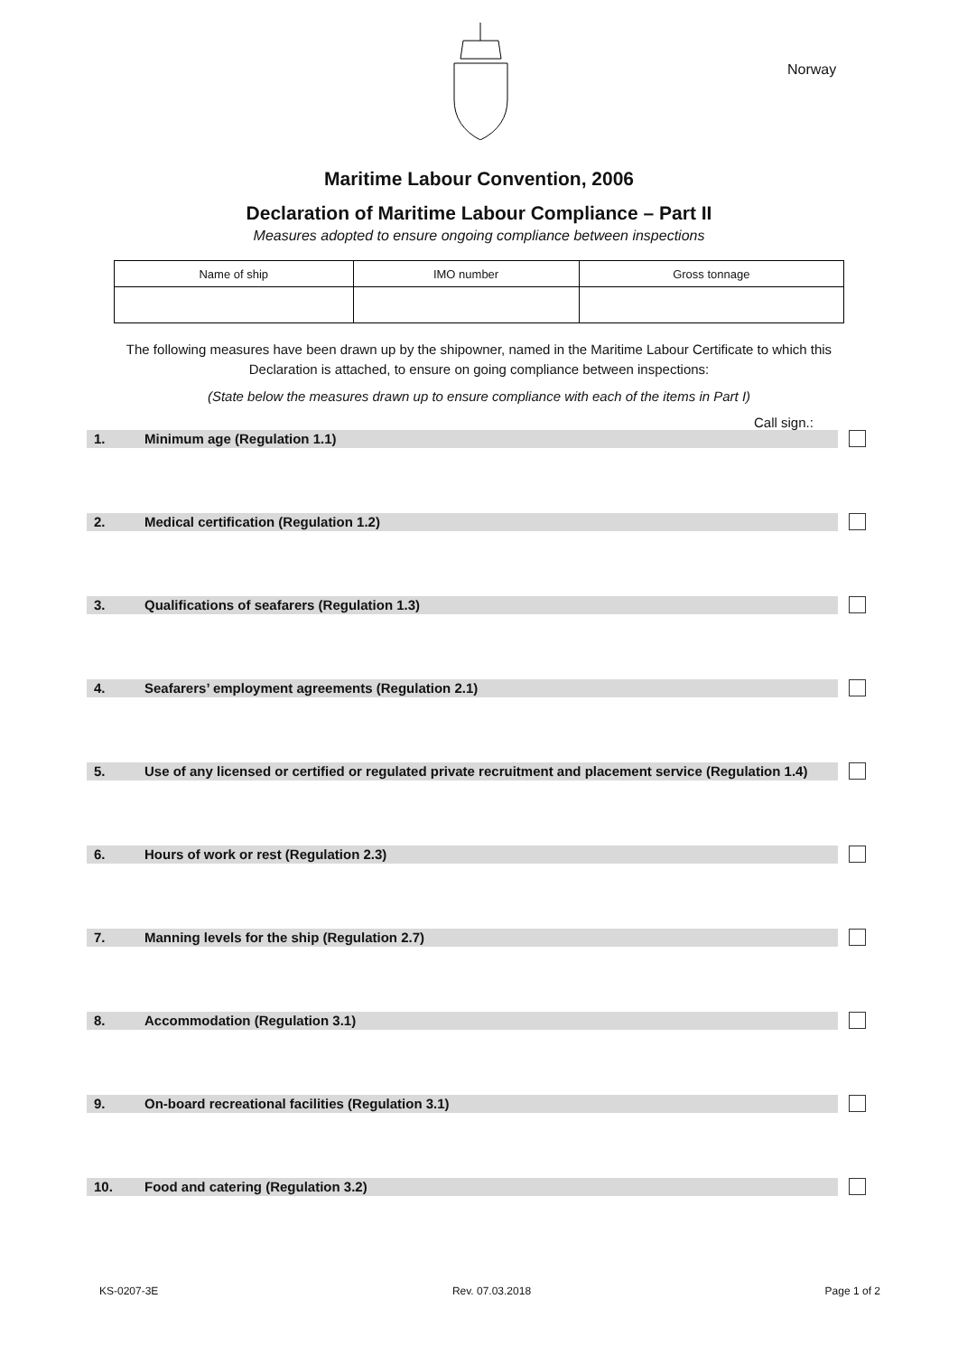Norway
Maritime Labour Convention, 2006
Declaration of Maritime Labour Compliance – Part II
Measures adopted to ensure ongoing compliance between inspections
| Name of ship | IMO number | Gross tonnage |
| --- | --- | --- |
The following measures have been drawn up by the shipowner, named in the Maritime Labour Certificate to which this Declaration is attached, to ensure on going compliance between inspections:
(State below the measures drawn up to ensure compliance with each of the items in Part I)
Call sign.:
1. Minimum age (Regulation 1.1)
2. Medical certification (Regulation 1.2)
3. Qualifications of seafarers (Regulation 1.3)
4. Seafarers’ employment agreements (Regulation 2.1)
5. Use of any licensed or certified or regulated private recruitment and placement service (Regulation 1.4)
6. Hours of work or rest (Regulation 2.3)
7. Manning levels for the ship (Regulation 2.7)
8. Accommodation (Regulation 3.1)
9. On-board recreational facilities (Regulation 3.1)
10. Food and catering (Regulation 3.2)
KS-0207-3E Rev. 07.03.2018 Page 1 of 2